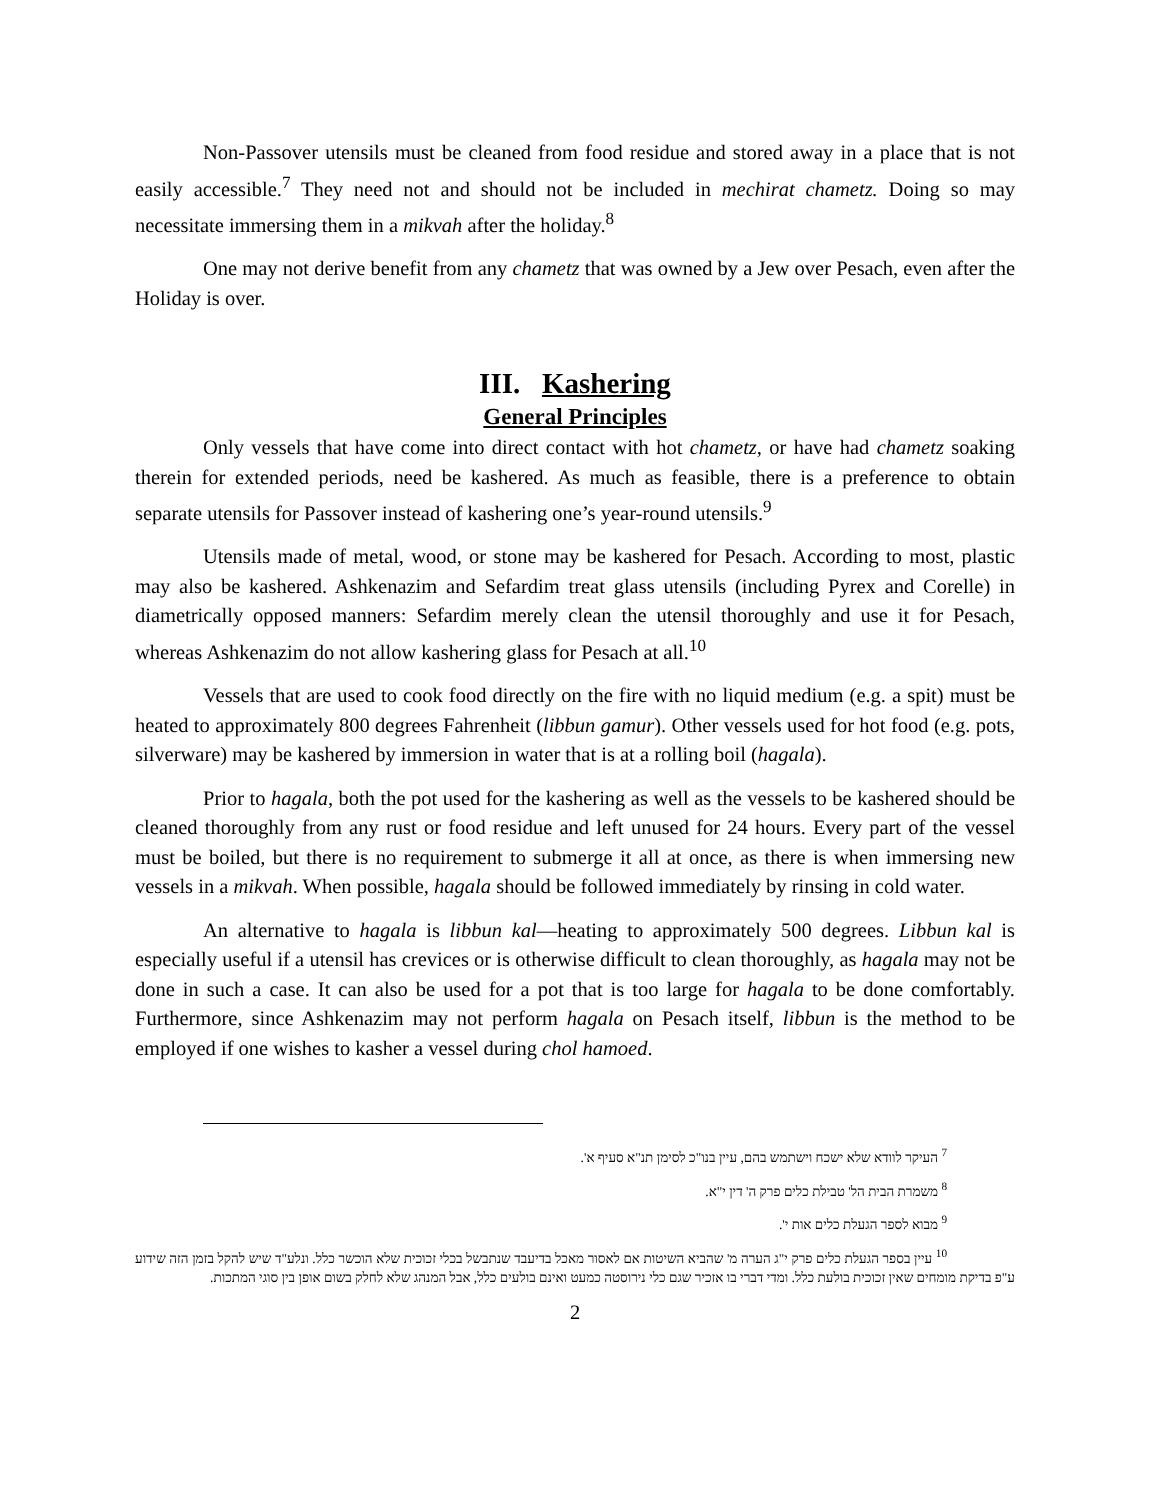Non-Passover utensils must be cleaned from food residue and stored away in a place that is not easily accessible.<sup>7</sup> They need not and should not be included in mechirat chametz. Doing so may necessitate immersing them in a mikvah after the holiday.<sup>8</sup>
One may not derive benefit from any chametz that was owned by a Jew over Pesach, even after the Holiday is over.
III. Kashering
General Principles
Only vessels that have come into direct contact with hot chametz, or have had chametz soaking therein for extended periods, need be kashered. As much as feasible, there is a preference to obtain separate utensils for Passover instead of kashering one’s year-round utensils.<sup>9</sup>
Utensils made of metal, wood, or stone may be kashered for Pesach. According to most, plastic may also be kashered. Ashkenazim and Sefardim treat glass utensils (including Pyrex and Corelle) in diametrically opposed manners: Sefardim merely clean the utensil thoroughly and use it for Pesach, whereas Ashkenazim do not allow kashering glass for Pesach at all.<sup>10</sup>
Vessels that are used to cook food directly on the fire with no liquid medium (e.g. a spit) must be heated to approximately 800 degrees Fahrenheit (libbun gamur). Other vessels used for hot food (e.g. pots, silverware) may be kashered by immersion in water that is at a rolling boil (hagala).
Prior to hagala, both the pot used for the kashering as well as the vessels to be kashered should be cleaned thoroughly from any rust or food residue and left unused for 24 hours. Every part of the vessel must be boiled, but there is no requirement to submerge it all at once, as there is when immersing new vessels in a mikvah. When possible, hagala should be followed immediately by rinsing in cold water.
An alternative to hagala is libbun kal—heating to approximately 500 degrees. Libbun kal is especially useful if a utensil has crevices or is otherwise difficult to clean thoroughly, as hagala may not be done in such a case. It can also be used for a pot that is too large for hagala to be done comfortably. Furthermore, since Ashkenazim may not perform hagala on Pesach itself, libbun is the method to be employed if one wishes to kasher a vessel during chol hamoed.
<sup>7</sup> העיקר לוודא שלא ישכח וישתמש בהם, עיין בנו"כ לסימן תנ"א סעיף א'.
<sup>8</sup> משמרת הבית הל' טבילת כלים פרק ה' דין י"א.
<sup>9</sup> מבוא לספר הגעלת כלים אות י'.
<sup>10</sup> עיין בספר הגעלת כלים פרק י"ג הערה מ' שהביא השיטות אם לאסור מאכל בדיעבד שנתבשל בכלי זכוכית שלא הוכשר כלל. ונלע"ד שיש להקל בזמן הזה שידוע ע"פ בדיקת מומחים שאין זכוכית בולעת כלל. ומדי דברי בו אזכיר שגם כלי נירוסטה כמעט ואינם בולעים כלל, אבל המנהג שלא לחלק בשום אופן בין סוגי המתכות.
2